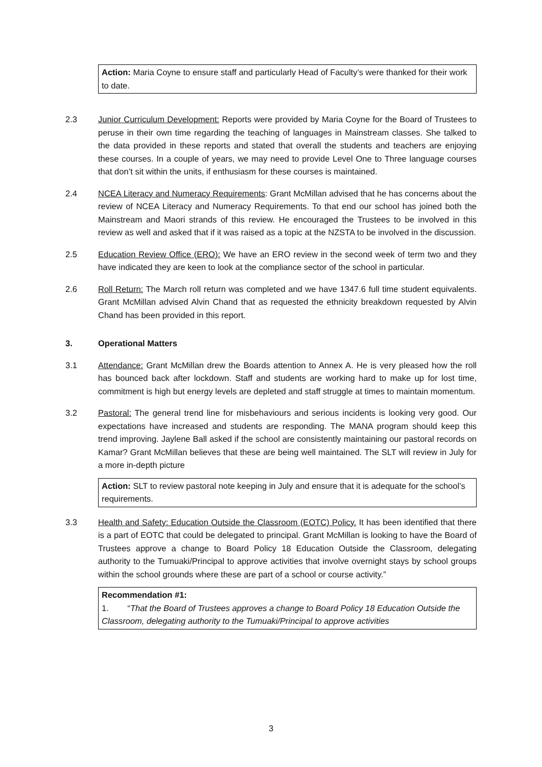Action: Maria Coyne to ensure staff and particularly Head of Faculty’s were thanked for their work to date.
2.3 Junior Curriculum Development: Reports were provided by Maria Coyne for the Board of Trustees to peruse in their own time regarding the teaching of languages in Mainstream classes. She talked to the data provided in these reports and stated that overall the students and teachers are enjoying these courses. In a couple of years, we may need to provide Level One to Three language courses that don’t sit within the units, if enthusiasm for these courses is maintained.
2.4 NCEA Literacy and Numeracy Requirements: Grant McMillan advised that he has concerns about the review of NCEA Literacy and Numeracy Requirements. To that end our school has joined both the Mainstream and Maori strands of this review. He encouraged the Trustees to be involved in this review as well and asked that if it was raised as a topic at the NZSTA to be involved in the discussion.
2.5 Education Review Office (ERO): We have an ERO review in the second week of term two and they have indicated they are keen to look at the compliance sector of the school in particular.
2.6 Roll Return: The March roll return was completed and we have 1347.6 full time student equivalents. Grant McMillan advised Alvin Chand that as requested the ethnicity breakdown requested by Alvin Chand has been provided in this report.
3. Operational Matters
3.1 Attendance: Grant McMillan drew the Boards attention to Annex A. He is very pleased how the roll has bounced back after lockdown. Staff and students are working hard to make up for lost time, commitment is high but energy levels are depleted and staff struggle at times to maintain momentum.
3.2 Pastoral: The general trend line for misbehaviours and serious incidents is looking very good. Our expectations have increased and students are responding. The MANA program should keep this trend improving. Jaylene Ball asked if the school are consistently maintaining our pastoral records on Kamar? Grant McMillan believes that these are being well maintained. The SLT will review in July for a more in-depth picture
Action: SLT to review pastoral note keeping in July and ensure that it is adequate for the school’s requirements.
3.3 Health and Safety: Education Outside the Classroom (EOTC) Policy. It has been identified that there is a part of EOTC that could be delegated to principal. Grant McMillan is looking to have the Board of Trustees approve a change to Board Policy 18 Education Outside the Classroom, delegating authority to the Tumuaki/Principal to approve activities that involve overnight stays by school groups within the school grounds where these are part of a school or course activity.”
Recommendation #1:
1. “That the Board of Trustees approves a change to Board Policy 18 Education Outside the Classroom, delegating authority to the Tumuaki/Principal to approve activities
3